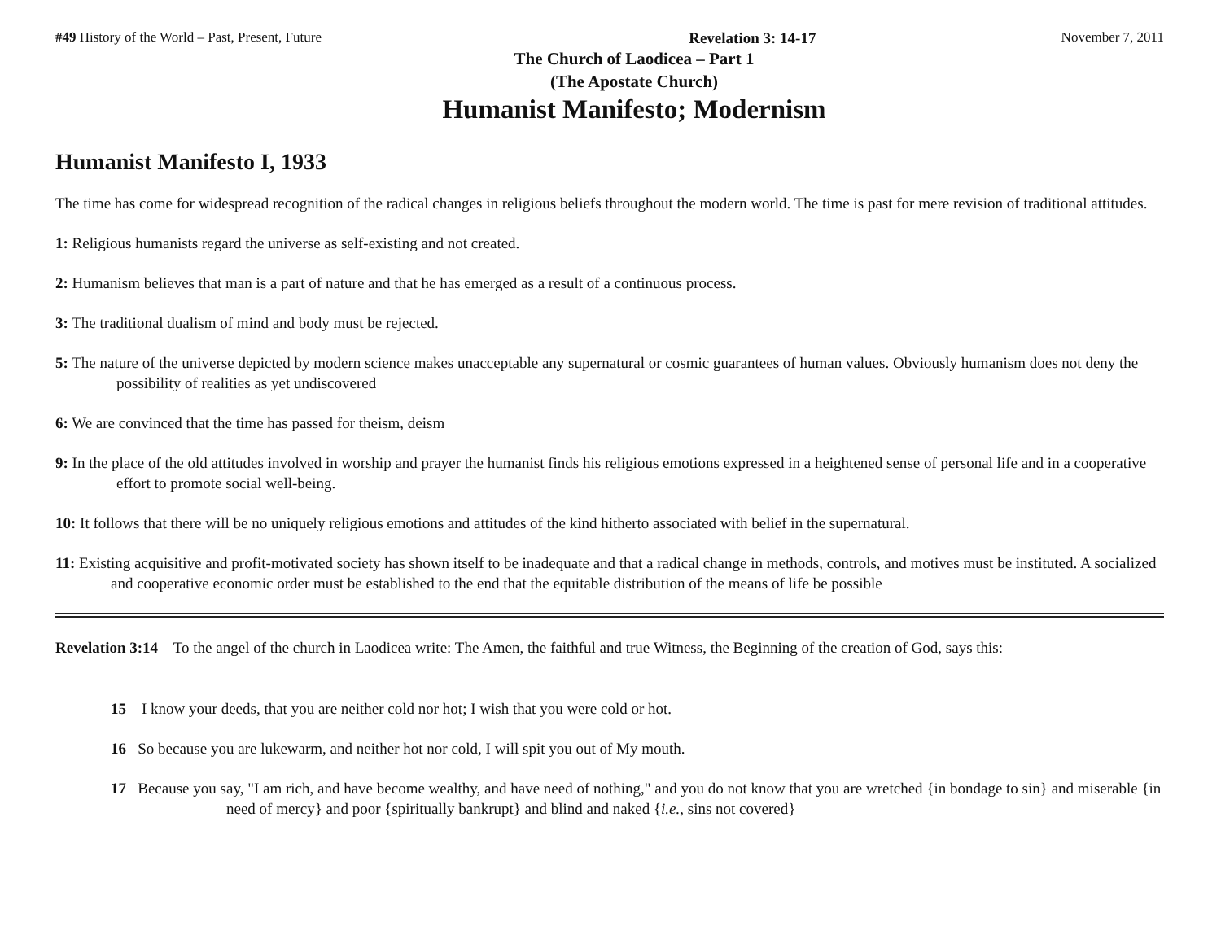#49 History of the World – Past, Present, Future Revelation 3: 14-17 November 7, 2011
The Church of Laodicea – Part 1
(The Apostate Church)
Humanist Manifesto; Modernism
Humanist Manifesto I, 1933
The time has come for widespread recognition of the radical changes in religious beliefs throughout the modern world. The time is past for mere revision of traditional attitudes.
1: Religious humanists regard the universe as self-existing and not created.
2: Humanism believes that man is a part of nature and that he has emerged as a result of a continuous process.
3: The traditional dualism of mind and body must be rejected.
5: The nature of the universe depicted by modern science makes unacceptable any supernatural or cosmic guarantees of human values. Obviously humanism does not deny the possibility of realities as yet undiscovered
6: We are convinced that the time has passed for theism, deism
9: In the place of the old attitudes involved in worship and prayer the humanist finds his religious emotions expressed in a heightened sense of personal life and in a cooperative effort to promote social well-being.
10: It follows that there will be no uniquely religious emotions and attitudes of the kind hitherto associated with belief in the supernatural.
11: Existing acquisitive and profit-motivated society has shown itself to be inadequate and that a radical change in methods, controls, and motives must be instituted. A socialized and cooperative economic order must be established to the end that the equitable distribution of the means of life be possible
Revelation 3:14 To the angel of the church in Laodicea write: The Amen, the faithful and true Witness, the Beginning of the creation of God, says this:
15 I know your deeds, that you are neither cold nor hot; I wish that you were cold or hot.
16 So because you are lukewarm, and neither hot nor cold, I will spit you out of My mouth.
17 Because you say, "I am rich, and have become wealthy, and have need of nothing," and you do not know that you are wretched {in bondage to sin} and miserable {in need of mercy} and poor {spiritually bankrupt} and blind and naked {i.e., sins not covered}